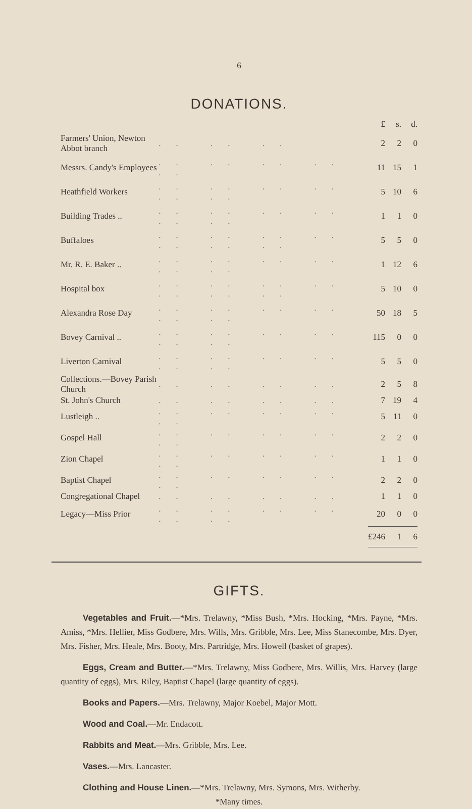6
DONATIONS.
| | | £ | s. | d. |
| --- | --- | --- | --- | --- |
| Farmers' Union, Newton Abbot branch | .. .. .. | 2 | 2 | 0 |
| Messrs. Candy's Employees | .. .. .. .. .. | 11 | 15 | 1 |
| Heathfield Workers | .. .. .. .. .. .. | 5 | 10 | 6 |
| Building Trades .. | .. .. .. .. .. .. | 1 | 1 | 0 |
| Buffaloes | .. .. .. .. .. .. .. | 5 | 5 | 0 |
| Mr. R. E. Baker .. | .. .. .. .. .. .. | 1 | 12 | 6 |
| Hospital box | .. .. .. .. .. .. .. | 5 | 10 | 0 |
| Alexandra Rose Day | .. .. .. .. .. .. | 50 | 18 | 5 |
| Bovey Carnival .. | .. .. .. .. .. .. | 115 | 0 | 0 |
| Liverton Carnival | .. .. .. .. .. .. | 5 | 5 | 0 |
| Collections.—Bovey Parish Church | .. .. .. .. | 2 | 5 | 8 |
| St. John's Church | .. .. .. .. | 7 | 19 | 4 |
| Lustleigh .. | .. .. .. .. .. | 5 | 11 | 0 |
| Gospel Hall | .. .. .. .. .. | 2 | 2 | 0 |
| Zion Chapel | .. .. .. .. .. | 1 | 1 | 0 |
| Baptist Chapel | .. .. .. .. .. | 2 | 2 | 0 |
| Congregational Chapel | .. .. .. .. | 1 | 1 | 0 |
| Legacy—Miss Prior | .. .. .. .. .. .. | 20 | 0 | 0 |
| | | £246 | 1 | 6 |
GIFTS.
Vegetables and Fruit.—*Mrs. Trelawny, *Miss Bush, *Mrs. Hocking, *Mrs. Payne, *Mrs. Amiss, *Mrs. Hellier, Miss Godbere, Mrs. Wills, Mrs. Gribble, Mrs. Lee, Miss Stanecombe, Mrs. Dyer, Mrs. Fisher, Mrs. Heale, Mrs. Booty, Mrs. Partridge, Mrs. Howell (basket of grapes).
Eggs, Cream and Butter.—*Mrs. Trelawny, Miss Godbere, Mrs. Willis, Mrs. Harvey (large quantity of eggs), Mrs. Riley, Baptist Chapel (large quantity of eggs).
Books and Papers.—Mrs. Trelawny, Major Koebel, Major Mott.
Wood and Coal.—Mr. Endacott.
Rabbits and Meat.—Mrs. Gribble, Mrs. Lee.
Vases.—Mrs. Lancaster.
Clothing and House Linen.—*Mrs. Trelawny, Mrs. Symons, Mrs. Witherby.
*Many times.